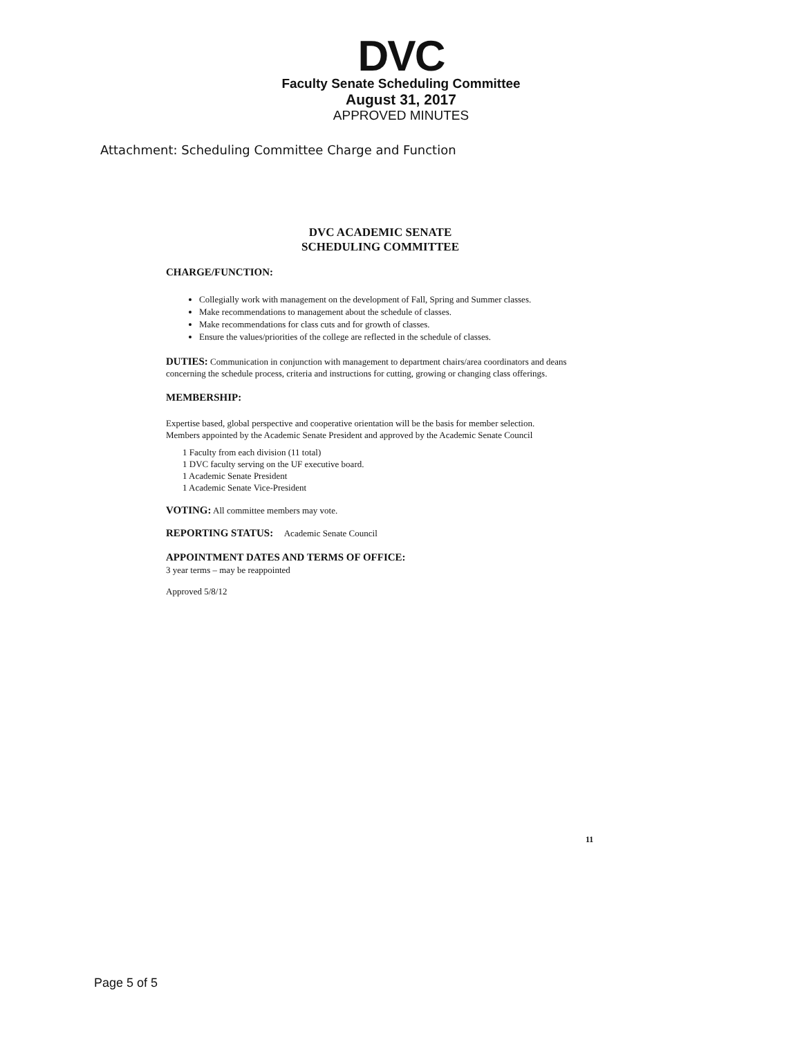DVC
Faculty Senate Scheduling Committee
August 31, 2017
APPROVED MINUTES
Attachment: Scheduling Committee Charge and Function
DVC ACADEMIC SENATE
SCHEDULING COMMITTEE
CHARGE/FUNCTION:
Collegially work with management on the development of Fall, Spring and Summer classes.
Make recommendations to management about the schedule of classes.
Make recommendations for class cuts and for growth of classes.
Ensure the values/priorities of the college are reflected in the schedule of classes.
DUTIES: Communication in conjunction with management to department chairs/area coordinators and deans concerning the schedule process, criteria and instructions for cutting, growing or changing class offerings.
MEMBERSHIP:
Expertise based, global perspective and cooperative orientation will be the basis for member selection.
Members appointed by the Academic Senate President and approved by the Academic Senate Council
1 Faculty from each division (11 total)
1 DVC faculty serving on the UF executive board.
1 Academic Senate President
1 Academic Senate Vice-President
VOTING: All committee members may vote.
REPORTING STATUS: Academic Senate Council
APPOINTMENT DATES AND TERMS OF OFFICE:
3 year terms – may be reappointed
Approved 5/8/12
11
Page 5 of 5